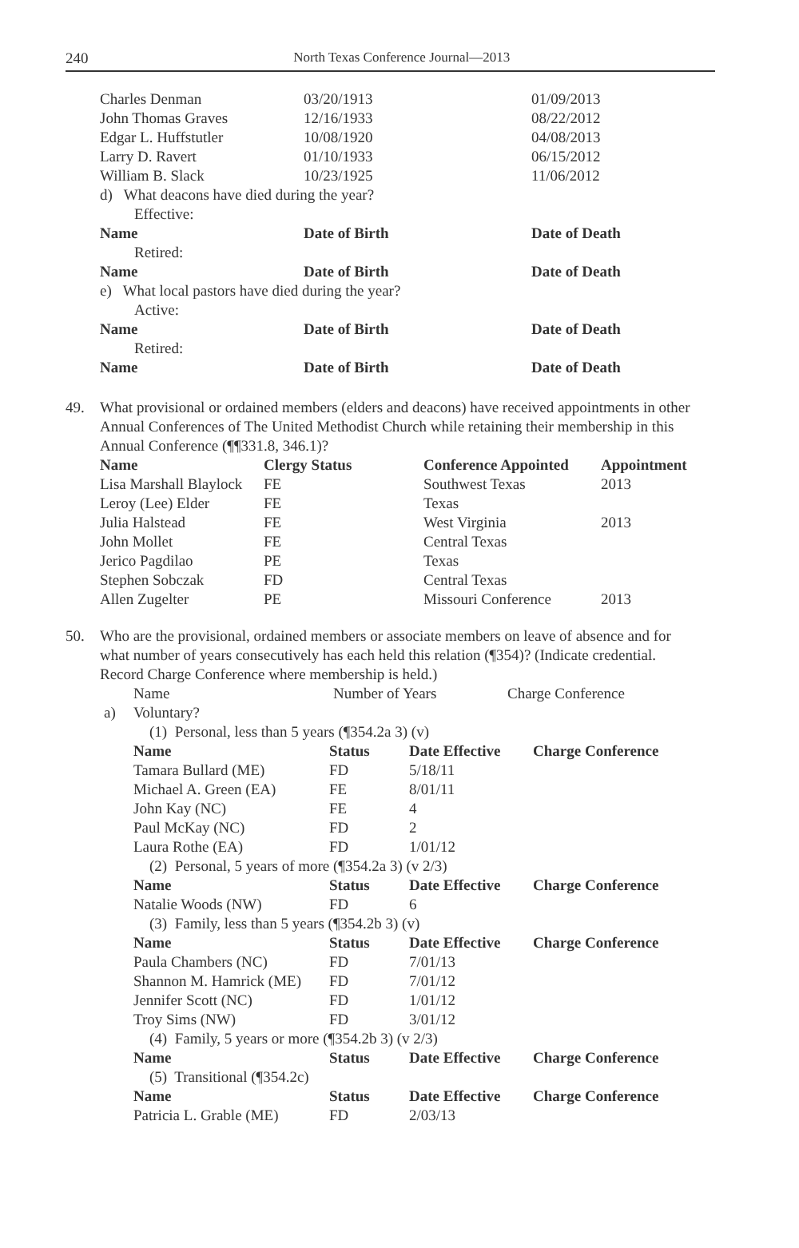240
North Texas Conference Journal—2013
| Charles Denman | 03/20/1913 | 01/09/2013 |
| John Thomas Graves | 12/16/1933 | 08/22/2012 |
| Edgar L. Huffstutler | 10/08/1920 | 04/08/2013 |
| Larry D. Ravert | 01/10/1933 | 06/15/2012 |
| William B. Slack | 10/23/1925 | 11/06/2012 |
| d) What deacons have died during the year? | | |
| Effective: | | |
| Name | Date of Birth | Date of Death |
| Retired: | | |
| Name | Date of Birth | Date of Death |
| e) What local pastors have died during the year? | | |
| Active: | | |
| Name | Date of Birth | Date of Death |
| Retired: | | |
| Name | Date of Birth | Date of Death |
49. What provisional or ordained members (elders and deacons) have received appointments in other Annual Conferences of The United Methodist Church while retaining their membership in this Annual Conference (¶¶331.8, 346.1)?
| Name | Clergy Status | Conference Appointed | Appointment |
| --- | --- | --- | --- |
| Lisa Marshall Blaylock | FE | Southwest Texas | 2013 |
| Leroy (Lee) Elder | FE | Texas | |
| Julia Halstead | FE | West Virginia | 2013 |
| John Mollet | FE | Central Texas | |
| Jerico Pagdilao | PE | Texas | |
| Stephen Sobczak | FD | Central Texas | |
| Allen Zugelter | PE | Missouri Conference | 2013 |
50. Who are the provisional, ordained members or associate members on leave of absence and for what number of years consecutively has each held this relation (¶354)? (Indicate credential. Record Charge Conference where membership is held.)
| | Name | Number of Years | Charge Conference |
| a) | Voluntary? | | |
| (1) Personal, less than 5 years (¶354.2a 3) (v) | | | |
| Name | Status | Date Effective | Charge Conference |
| Tamara Bullard (ME) | FD | 5/18/11 | |
| Michael A. Green (EA) | FE | 8/01/11 | |
| John Kay (NC) | FE | 4 | |
| Paul McKay (NC) | FD | 2 | |
| Laura Rothe (EA) | FD | 1/01/12 | |
| (2) Personal, 5 years of more (¶354.2a 3) (v 2/3) | | | |
| Name | Status | Date Effective | Charge Conference |
| Natalie Woods (NW) | FD | 6 | |
| (3) Family, less than 5 years (¶354.2b 3) (v) | | | |
| Name | Status | Date Effective | Charge Conference |
| Paula Chambers (NC) | FD | 7/01/13 | |
| Shannon M. Hamrick (ME) | FD | 7/01/12 | |
| Jennifer Scott (NC) | FD | 1/01/12 | |
| Troy Sims (NW) | FD | 3/01/12 | |
| (4) Family, 5 years or more (¶354.2b 3) (v 2/3) | | | |
| Name | Status | Date Effective | Charge Conference |
| (5) Transitional (¶354.2c) | | | |
| Name | Status | Date Effective | Charge Conference |
| Patricia L. Grable (ME) | FD | 2/03/13 | |